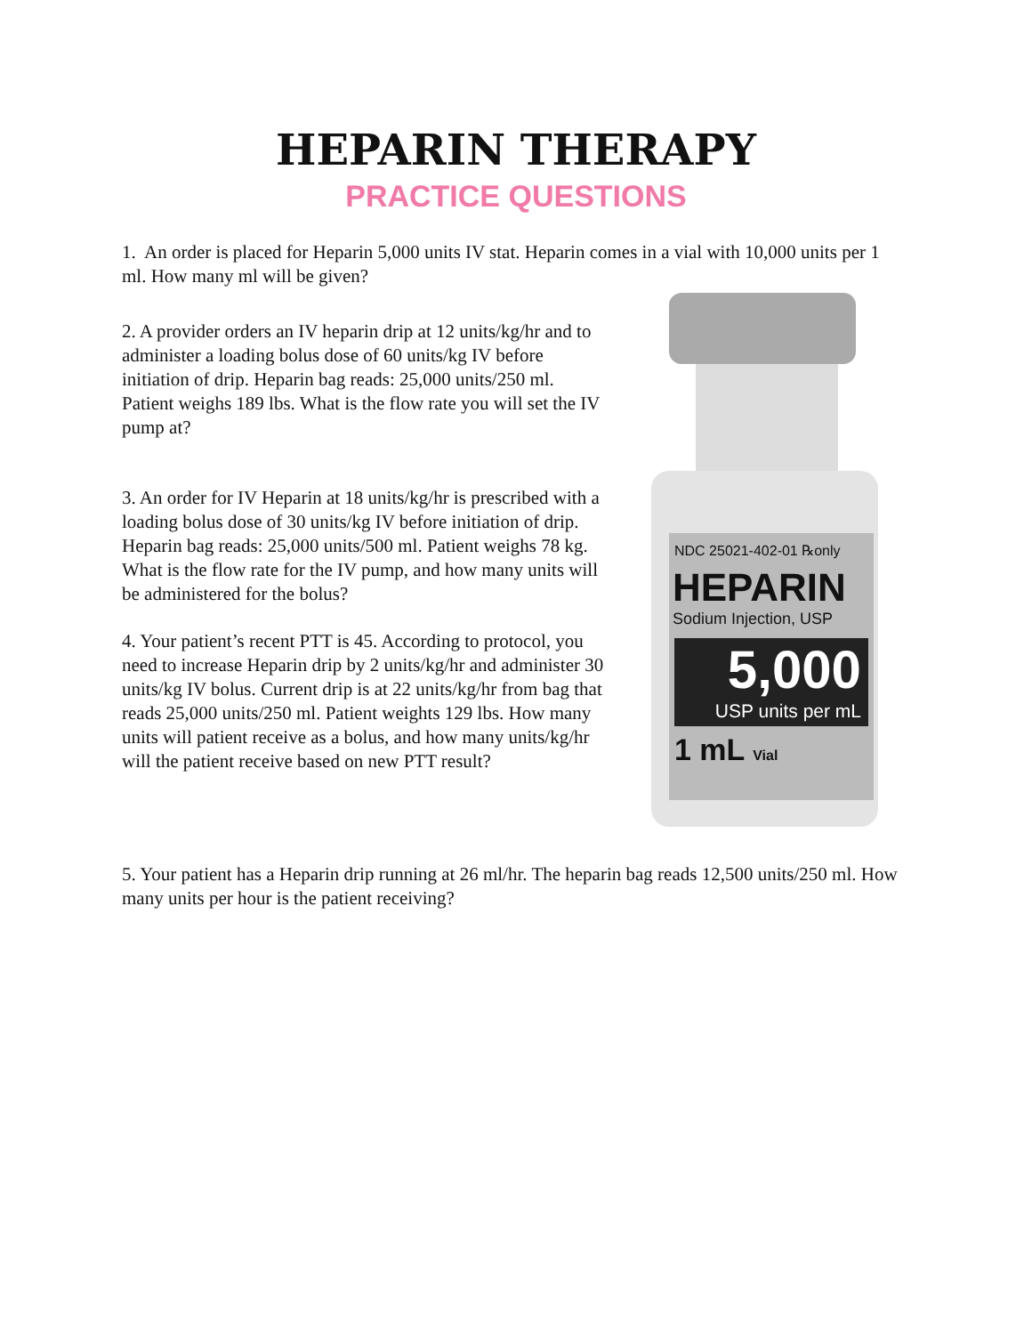HEPARIN THERAPY
PRACTICE QUESTIONS
1. An order is placed for Heparin 5,000 units IV stat. Heparin comes in a vial with 10,000 units per 1 ml. How many ml will be given?
2. A provider orders an IV heparin drip at 12 units/kg/hr and to administer a loading bolus dose of 60 units/kg IV before initiation of drip. Heparin bag reads: 25,000 units/250 ml. Patient weighs 189 lbs. What is the flow rate you will set the IV pump at?
3. An order for IV Heparin at 18 units/kg/hr is prescribed with a loading bolus dose of 30 units/kg IV before initiation of drip. Heparin bag reads: 25,000 units/500 ml. Patient weighs 78 kg. What is the flow rate for the IV pump, and how many units will be administered for the bolus?
4. Your patient’s recent PTT is 45. According to protocol, you need to increase Heparin drip by 2 units/kg/hr and administer 30 units/kg IV bolus. Current drip is at 22 units/kg/hr from bag that reads 25,000 units/250 ml. Patient weights 129 lbs. How many units will patient receive as a bolus, and how many units/kg/hr will the patient receive based on new PTT result?
NDC 25021-402-01 ℞only
HEPARIN
Sodium Injection, USP
5,000
USP units per mL
1 mL Vial
5. Your patient has a Heparin drip running at 26 ml/hr. The heparin bag reads 12,500 units/250 ml. How many units per hour is the patient receiving?